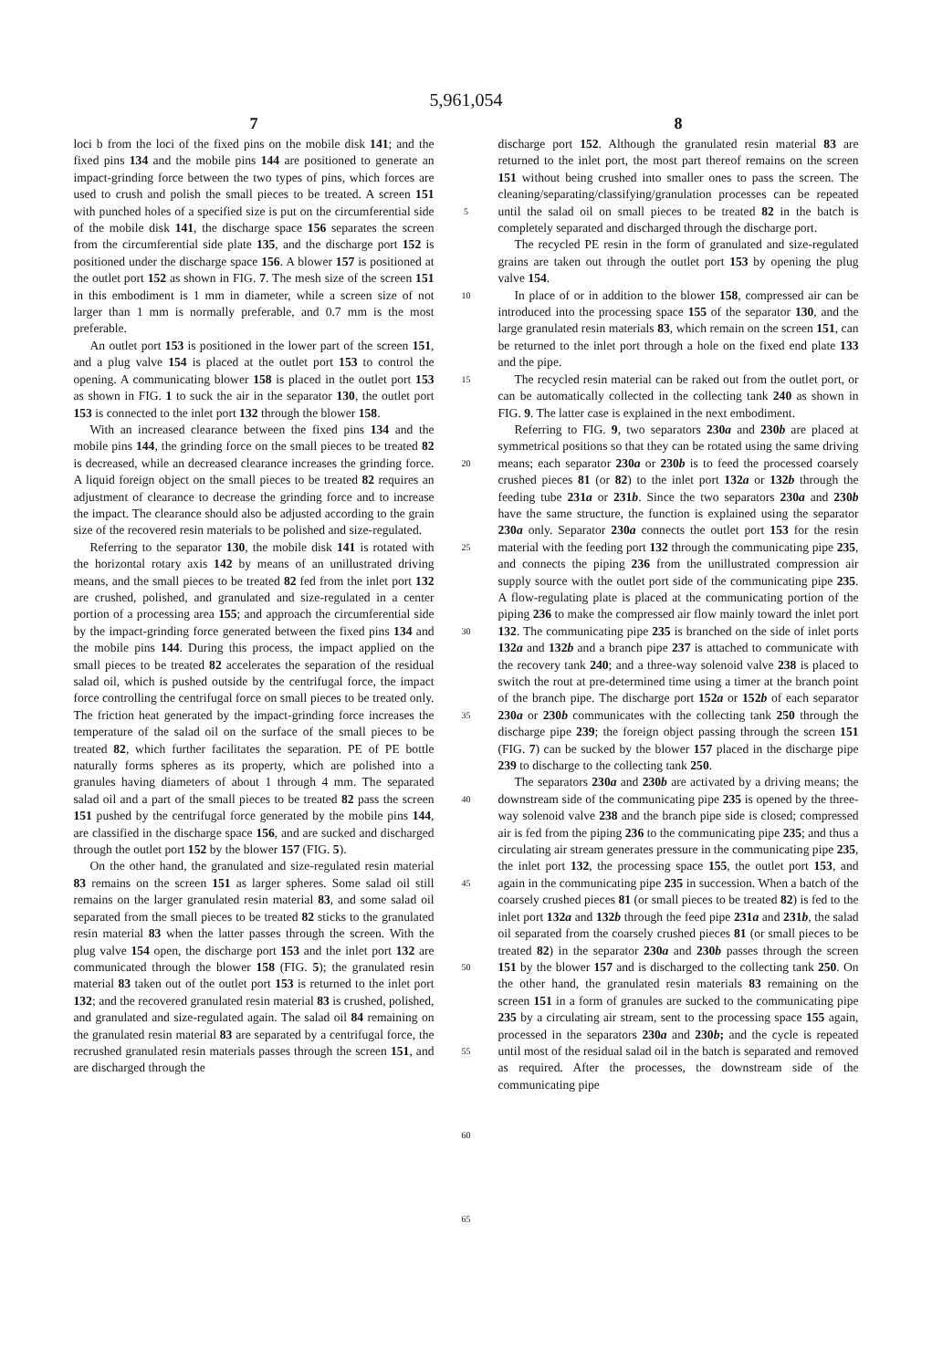5,961,054
7
loci b from the loci of the fixed pins on the mobile disk 141; and the fixed pins 134 and the mobile pins 144 are positioned to generate an impact-grinding force between the two types of pins, which forces are used to crush and polish the small pieces to be treated. A screen 151 with punched holes of a specified size is put on the circumferential side of the mobile disk 141, the discharge space 156 separates the screen from the circumferential side plate 135, and the discharge port 152 is positioned under the discharge space 156. A blower 157 is positioned at the outlet port 152 as shown in FIG. 7. The mesh size of the screen 151 in this embodiment is 1 mm in diameter, while a screen size of not larger than 1 mm is normally preferable, and 0.7 mm is the most preferable.
An outlet port 153 is positioned in the lower part of the screen 151, and a plug valve 154 is placed at the outlet port 153 to control the opening. A communicating blower 158 is placed in the outlet port 153 as shown in FIG. 1 to suck the air in the separator 130, the outlet port 153 is connected to the inlet port 132 through the blower 158.
With an increased clearance between the fixed pins 134 and the mobile pins 144, the grinding force on the small pieces to be treated 82 is decreased, while an decreased clearance increases the grinding force. A liquid foreign object on the small pieces to be treated 82 requires an adjustment of clearance to decrease the grinding force and to increase the impact. The clearance should also be adjusted according to the grain size of the recovered resin materials to be polished and size-regulated.
Referring to the separator 130, the mobile disk 141 is rotated with the horizontal rotary axis 142 by means of an unillustrated driving means, and the small pieces to be treated 82 fed from the inlet port 132 are crushed, polished, and granulated and size-regulated in a center portion of a processing area 155; and approach the circumferential side by the impact-grinding force generated between the fixed pins 134 and the mobile pins 144. During this process, the impact applied on the small pieces to be treated 82 accelerates the separation of the residual salad oil, which is pushed outside by the centrifugal force, the impact force controlling the centrifugal force on small pieces to be treated only. The friction heat generated by the impact-grinding force increases the temperature of the salad oil on the surface of the small pieces to be treated 82, which further facilitates the separation. PE of PE bottle naturally forms spheres as its property, which are polished into a granules having diameters of about 1 through 4 mm. The separated salad oil and a part of the small pieces to be treated 82 pass the screen 151 pushed by the centrifugal force generated by the mobile pins 144, are classified in the discharge space 156, and are sucked and discharged through the outlet port 152 by the blower 157 (FIG. 5).
On the other hand, the granulated and size-regulated resin material 83 remains on the screen 151 as larger spheres. Some salad oil still remains on the larger granulated resin material 83, and some salad oil separated from the small pieces to be treated 82 sticks to the granulated resin material 83 when the latter passes through the screen. With the plug valve 154 open, the discharge port 153 and the inlet port 132 are communicated through the blower 158 (FIG. 5); the granulated resin material 83 taken out of the outlet port 153 is returned to the inlet port 132; and the recovered granulated resin material 83 is crushed, polished, and granulated and size-regulated again. The salad oil 84 remaining on the granulated resin material 83 are separated by a centrifugal force, the recrushed granulated resin materials passes through the screen 151, and are discharged through the
5
10
15
20
25
30
35
40
45
50
55
60
65
8
discharge port 152. Although the granulated resin material 83 are returned to the inlet port, the most part thereof remains on the screen 151 without being crushed into smaller ones to pass the screen. The cleaning/separating/classifying/granulation processes can be repeated until the salad oil on small pieces to be treated 82 in the batch is completely separated and discharged through the discharge port.
The recycled PE resin in the form of granulated and size-regulated grains are taken out through the outlet port 153 by opening the plug valve 154.
In place of or in addition to the blower 158, compressed air can be introduced into the processing space 155 of the separator 130, and the large granulated resin materials 83, which remain on the screen 151, can be returned to the inlet port through a hole on the fixed end plate 133 and the pipe.
The recycled resin material can be raked out from the outlet port, or can be automatically collected in the collecting tank 240 as shown in FIG. 9. The latter case is explained in the next embodiment.
Referring to FIG. 9, two separators 230a and 230b are placed at symmetrical positions so that they can be rotated using the same driving means; each separator 230a or 230b is to feed the processed coarsely crushed pieces 81 (or 82) to the inlet port 132a or 132b through the feeding tube 231a or 231b. Since the two separators 230a and 230b have the same structure, the function is explained using the separator 230a only. Separator 230a connects the outlet port 153 for the resin material with the feeding port 132 through the communicating pipe 235, and connects the piping 236 from the unillustrated compression air supply source with the outlet port side of the communicating pipe 235. A flow-regulating plate is placed at the communicating portion of the piping 236 to make the compressed air flow mainly toward the inlet port 132. The communicating pipe 235 is branched on the side of inlet ports 132a and 132b and a branch pipe 237 is attached to communicate with the recovery tank 240; and a three-way solenoid valve 238 is placed to switch the rout at pre-determined time using a timer at the branch point of the branch pipe. The discharge port 152a or 152b of each separator 230a or 230b communicates with the collecting tank 250 through the discharge pipe 239; the foreign object passing through the screen 151 (FIG. 7) can be sucked by the blower 157 placed in the discharge pipe 239 to discharge to the collecting tank 250.
The separators 230a and 230b are activated by a driving means; the downstream side of the communicating pipe 235 is opened by the three-way solenoid valve 238 and the branch pipe side is closed; compressed air is fed from the piping 236 to the communicating pipe 235; and thus a circulating air stream generates pressure in the communicating pipe 235, the inlet port 132, the processing space 155, the outlet port 153, and again in the communicating pipe 235 in succession. When a batch of the coarsely crushed pieces 81 (or small pieces to be treated 82) is fed to the inlet port 132a and 132b through the feed pipe 231a and 231b, the salad oil separated from the coarsely crushed pieces 81 (or small pieces to be treated 82) in the separator 230a and 230b passes through the screen 151 by the blower 157 and is discharged to the collecting tank 250. On the other hand, the granulated resin materials 83 remaining on the screen 151 in a form of granules are sucked to the communicating pipe 235 by a circulating air stream, sent to the processing space 155 again, processed in the separators 230a and 230b; and the cycle is repeated until most of the residual salad oil in the batch is separated and removed as required. After the processes, the downstream side of the communicating pipe